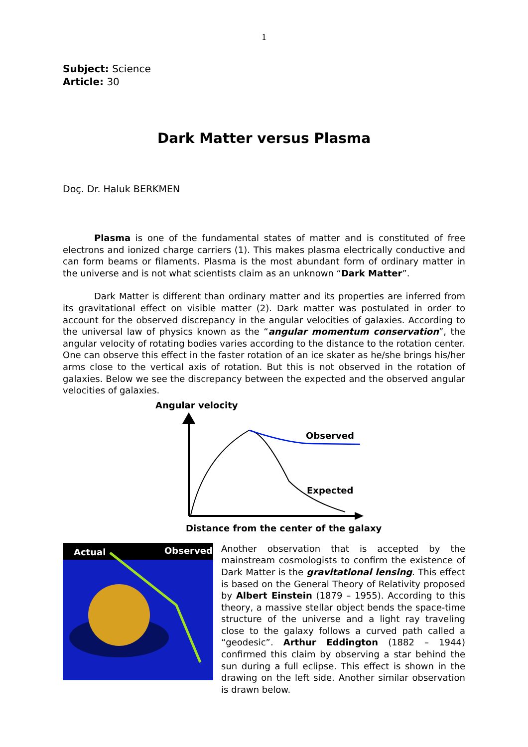1
Subject: Science
Article: 30
Dark Matter versus Plasma
Doç. Dr. Haluk BERKMEN
Plasma is one of the fundamental states of matter and is constituted of free electrons and ionized charge carriers (1). This makes plasma electrically conductive and can form beams or filaments. Plasma is the most abundant form of ordinary matter in the universe and is not what scientists claim as an unknown “Dark Matter”.
Dark Matter is different than ordinary matter and its properties are inferred from its gravitational effect on visible matter (2). Dark matter was postulated in order to account for the observed discrepancy in the angular velocities of galaxies. According to the universal law of physics known as the “angular momentum conservation”, the angular velocity of rotating bodies varies according to the distance to the rotation center. One can observe this effect in the faster rotation of an ice skater as he/she brings his/her arms close to the vertical axis of rotation. But this is not observed in the rotation of galaxies. Below we see the discrepancy between the expected and the observed angular velocities of galaxies.
Angular velocity
Observed
Expected
Distance from the center of the galaxy
Actual
Observed
Another observation that is accepted by the mainstream cosmologists to confirm the existence of Dark Matter is the gravitational lensing. This effect is based on the General Theory of Relativity proposed by Albert Einstein (1879 – 1955). According to this theory, a massive stellar object bends the space-time structure of the universe and a light ray traveling close to the galaxy follows a curved path called a “geodesic”. Arthur Eddington (1882 – 1944) confirmed this claim by observing a star behind the sun during a full eclipse. This effect is shown in the drawing on the left side. Another similar observation is drawn below.